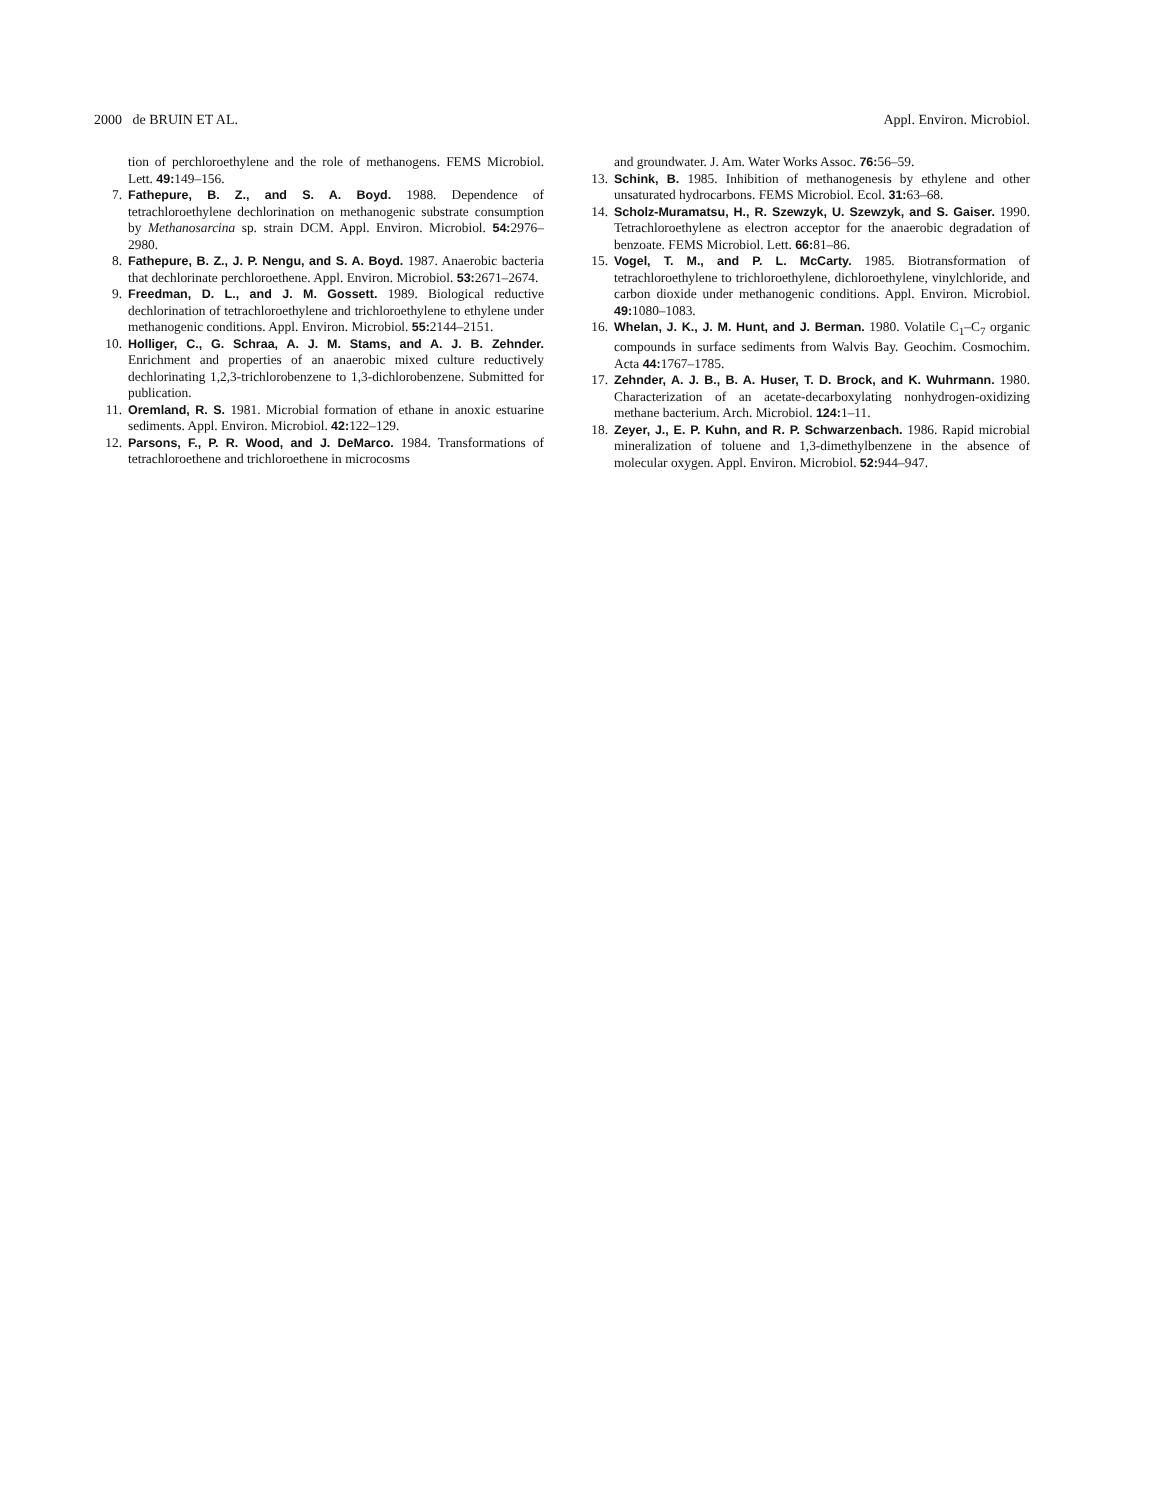2000 de BRUIN ET AL. Appl. Environ. Microbiol.
tion of perchloroethylene and the role of methanogens. FEMS Microbiol. Lett. 49: 149–156.
7. Fathepure, B. Z., and S. A. Boyd. 1988. Dependence of tetrachloroethylene dechlorination on methanogenic substrate consumption by Methanosarcina sp. strain DCM. Appl. Environ. Microbiol. 54: 2976–2980.
8. Fathepure, B. Z., J. P. Nengu, and S. A. Boyd. 1987. Anaerobic bacteria that dechlorinate perchloroethene. Appl. Environ. Microbiol. 53: 2671–2674.
9. Freedman, D. L., and J. M. Gossett. 1989. Biological reductive dechlorination of tetrachloroethylene and trichloroethylene to ethylene under methanogenic conditions. Appl. Environ. Microbiol. 55: 2144–2151.
10. Holliger, C., G. Schraa, A. J. M. Stams, and A. J. B. Zehnder. Enrichment and properties of an anaerobic mixed culture reductively dechlorinating 1,2,3-trichlorobenzene to 1,3-dichlorobenzene. Submitted for publication.
11. Oremland, R. S. 1981. Microbial formation of ethane in anoxic estuarine sediments. Appl. Environ. Microbiol. 42: 122–129.
12. Parsons, F., P. R. Wood, and J. DeMarco. 1984. Transformations of tetrachloroethene and trichloroethene in microcosms
and groundwater. J. Am. Water Works Assoc. 76: 56–59.
13. Schink, B. 1985. Inhibition of methanogenesis by ethylene and other unsaturated hydrocarbons. FEMS Microbiol. Ecol. 31: 63–68.
14. Scholz-Muramatsu, H., R. Szewzyk, U. Szewzyk, and S. Gaiser. 1990. Tetrachloroethylene as electron acceptor for the anaerobic degradation of benzoate. FEMS Microbiol. Lett. 66: 81–86.
15. Vogel, T. M., and P. L. McCarty. 1985. Biotransformation of tetrachloroethylene to trichloroethylene, dichloroethylene, vinylchloride, and carbon dioxide under methanogenic conditions. Appl. Environ. Microbiol. 49: 1080–1083.
16. Whelan, J. K., J. M. Hunt, and J. Berman. 1980. Volatile C<sub>1</sub>–C<sub>7</sub> organic compounds in surface sediments from Walvis Bay. Geochim. Cosmochim. Acta 44: 1767–1785.
17. Zehnder, A. J. B., B. A. Huser, T. D. Brock, and K. Wuhrmann. 1980. Characterization of an acetate-decarboxylating nonhydrogen-oxidizing methane bacterium. Arch. Microbiol. 124: 1–11.
18. Zeyer, J., E. P. Kuhn, and R. P. Schwarzenbach. 1986. Rapid microbial mineralization of toluene and 1,3-dimethylbenzene in the absence of molecular oxygen. Appl. Environ. Microbiol. 52: 944–947.